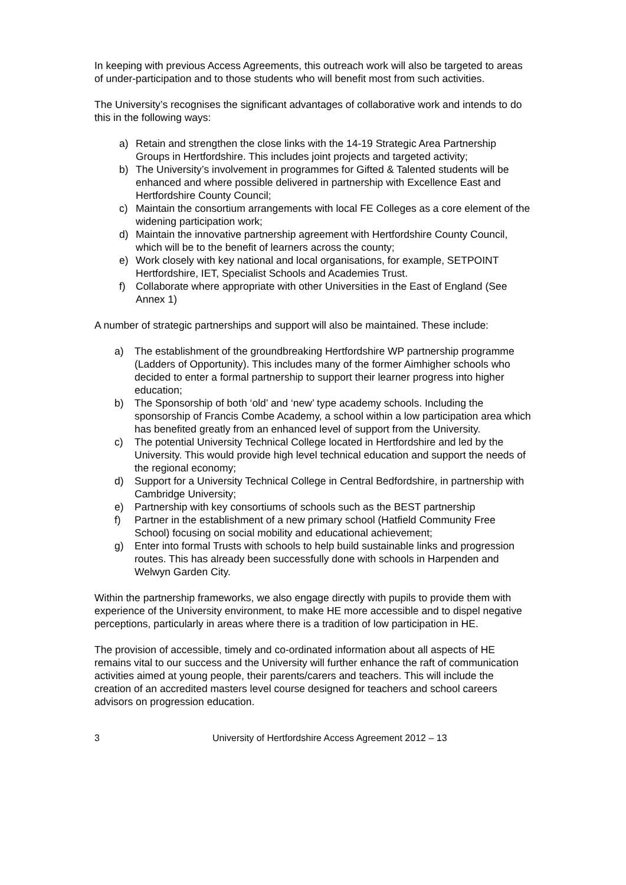In keeping with previous Access Agreements, this outreach work will also be targeted to areas of under-participation and to those students who will benefit most from such activities.
The University’s recognises the significant advantages of collaborative work and intends to do this in the following ways:
a) Retain and strengthen the close links with the 14-19 Strategic Area Partnership Groups in Hertfordshire. This includes joint projects and targeted activity;
b) The University’s involvement in programmes for Gifted & Talented students will be enhanced and where possible delivered in partnership with Excellence East and Hertfordshire County Council;
c) Maintain the consortium arrangements with local FE Colleges as a core element of the widening participation work;
d) Maintain the innovative partnership agreement with Hertfordshire County Council, which will be to the benefit of learners across the county;
e) Work closely with key national and local organisations, for example, SETPOINT Hertfordshire, IET, Specialist Schools and Academies Trust.
f) Collaborate where appropriate with other Universities in the East of England (See Annex 1)
A number of strategic partnerships and support will also be maintained. These include:
a) The establishment of the groundbreaking Hertfordshire WP partnership programme (Ladders of Opportunity). This includes many of the former Aimhigher schools who decided to enter a formal partnership to support their learner progress into higher education;
b) The Sponsorship of both ‘old’ and ‘new’ type academy schools. Including the sponsorship of Francis Combe Academy, a school within a low participation area which has benefited greatly from an enhanced level of support from the University.
c) The potential University Technical College located in Hertfordshire and led by the University. This would provide high level technical education and support the needs of the regional economy;
d) Support for a University Technical College in Central Bedfordshire, in partnership with Cambridge University;
e) Partnership with key consortiums of schools such as the BEST partnership
f) Partner in the establishment of a new primary school (Hatfield Community Free School) focusing on social mobility and educational achievement;
g) Enter into formal Trusts with schools to help build sustainable links and progression routes. This has already been successfully done with schools in Harpenden and Welwyn Garden City.
Within the partnership frameworks, we also engage directly with pupils to provide them with experience of the University environment, to make HE more accessible and to dispel negative perceptions, particularly in areas where there is a tradition of low participation in HE.
The provision of accessible, timely and co-ordinated information about all aspects of HE remains vital to our success and the University will further enhance the raft of communication activities aimed at young people, their parents/carers and teachers. This will include the creation of an accredited masters level course designed for teachers and school careers advisors on progression education.
3 University of Hertfordshire Access Agreement 2012 – 13